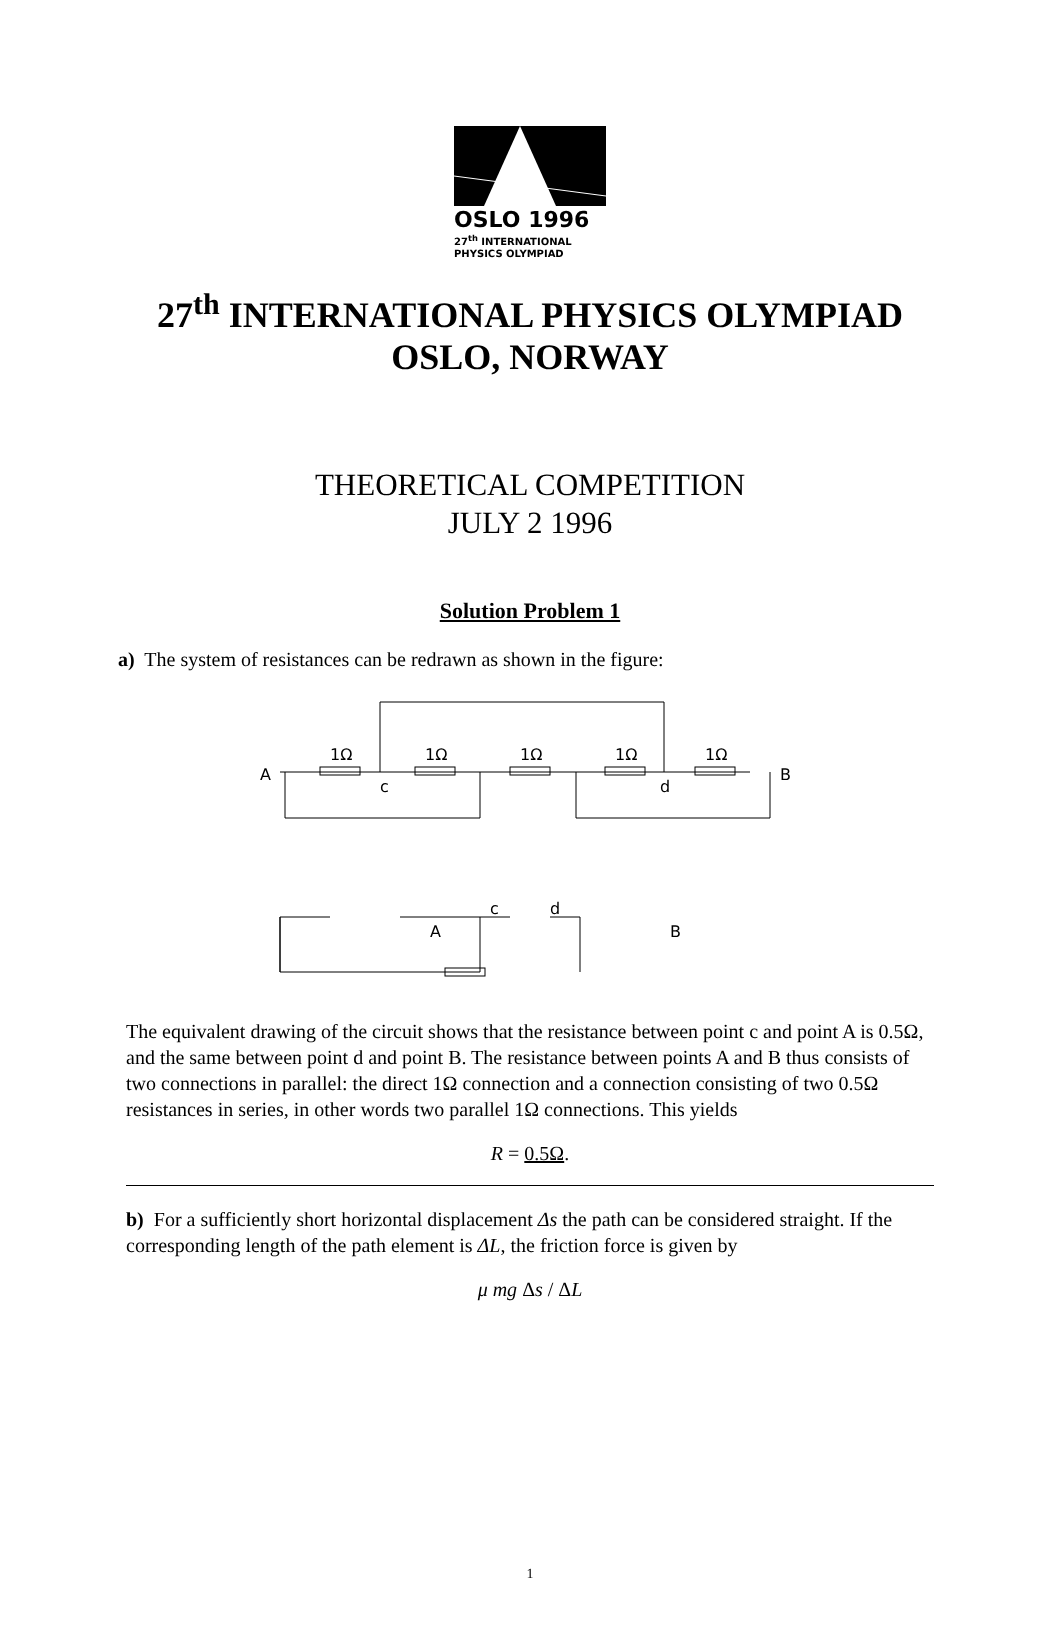OSLO 1996
27<sup>th</sup> INTERNATIONAL
PHYSICS OLYMPIAD
27<sup>th</sup> INTERNATIONAL PHYSICS OLYMPIAD
OSLO, NORWAY
THEORETICAL COMPETITION
JULY 2 1996
Solution Problem 1
a) The system of resistances can be redrawn as shown in the figure:
A
B
c
d
1Ω
1Ω
1Ω
1Ω
1Ω
A
B
c
d
The equivalent drawing of the circuit shows that the resistance between point c and point A is 0.5Ω, and the same between point d and point B. The resistance between points A and B thus consists of two connections in parallel: the direct 1Ω connection and a connection consisting of two 0.5Ω resistances in series, in other words two parallel 1Ω connections. This yields
R = 0.5Ω.
b) For a sufficiently short horizontal displacement Δs the path can be considered straight. If the corresponding length of the path element is ΔL, the friction force is given by
μ mg Δs / ΔL
1